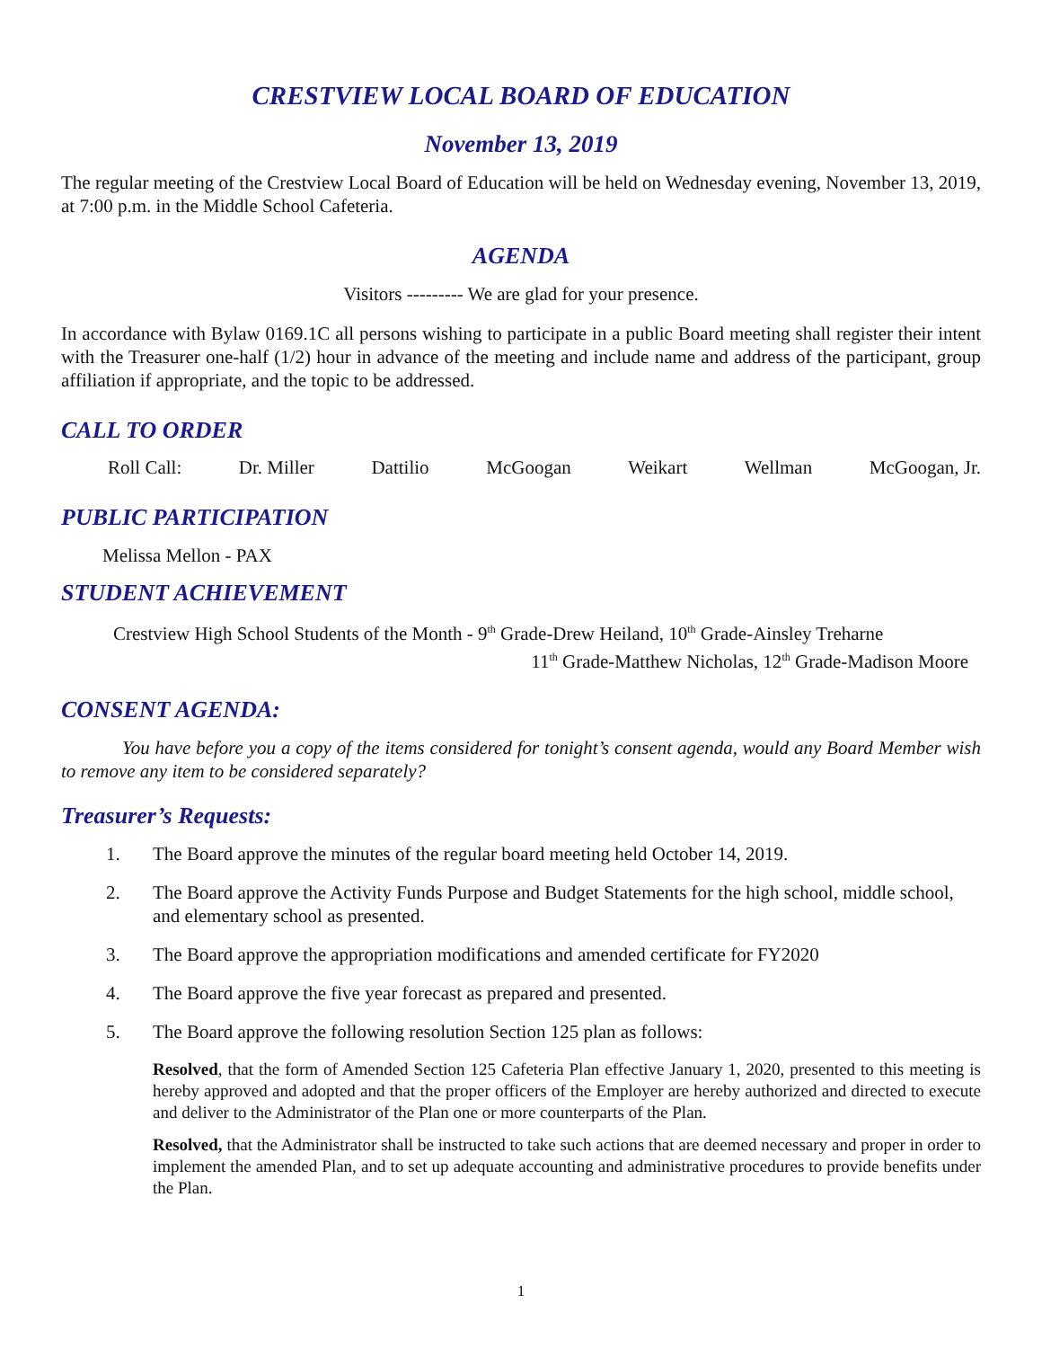CRESTVIEW LOCAL BOARD OF EDUCATION
November 13, 2019
The regular meeting of the Crestview Local Board of Education will be held on Wednesday evening, November 13, 2019, at 7:00 p.m. in the Middle School Cafeteria.
AGENDA
Visitors --------- We are glad for your presence.
In accordance with Bylaw 0169.1C all persons wishing to participate in a public Board meeting shall register their intent with the Treasurer one-half (1/2) hour in advance of the meeting and include name and address of the participant, group affiliation if appropriate, and the topic to be addressed.
CALL TO ORDER
Roll Call: Dr. Miller Dattilio McGoogan Weikart Wellman McGoogan, Jr.
PUBLIC PARTICIPATION
Melissa Mellon - PAX
STUDENT ACHIEVEMENT
Crestview High School Students of the Month - 9<sup>th</sup> Grade-Drew Heiland, 10<sup>th</sup> Grade-Ainsley Treharne
11<sup>th</sup> Grade-Matthew Nicholas, 12<sup>th</sup> Grade-Madison Moore
CONSENT AGENDA:
You have before you a copy of the items considered for tonight’s consent agenda, would any Board Member wish to remove any item to be considered separately?
Treasurer’s Requests:
1. The Board approve the minutes of the regular board meeting held October 14, 2019.
2. The Board approve the Activity Funds Purpose and Budget Statements for the high school, middle school, and elementary school as presented.
3. The Board approve the appropriation modifications and amended certificate for FY2020
4. The Board approve the five year forecast as prepared and presented.
5. The Board approve the following resolution Section 125 plan as follows:
Resolved, that the form of Amended Section 125 Cafeteria Plan effective January 1, 2020, presented to this meeting is hereby approved and adopted and that the proper officers of the Employer are hereby authorized and directed to execute and deliver to the Administrator of the Plan one or more counterparts of the Plan.
Resolved, that the Administrator shall be instructed to take such actions that are deemed necessary and proper in order to implement the amended Plan, and to set up adequate accounting and administrative procedures to provide benefits under the Plan.
1